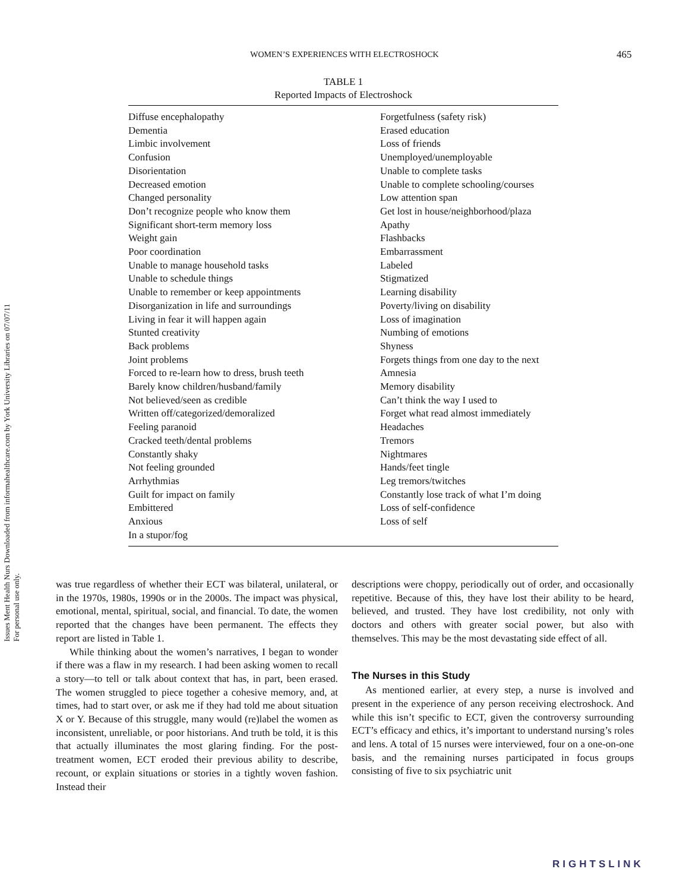Issues Ment Health Nurs Downloaded from informahealthcare.com by York University Libraries on 07/07/11
For personal use only.
WOMEN’S EXPERIENCES WITH ELECTROSHOCK 465
TABLE 1
Reported Impacts of Electroshock
| Diffuse encephalopathy Dementia Limbic involvement Confusion Disorientation Decreased emotion Changed personality Don’t recognize people who know them Significant short-term memory loss Weight gain Poor coordination Unable to manage household tasks Unable to schedule things Unable to remember or keep appointments Disorganization in life and surroundings Living in fear it will happen again Stunted creativity Back problems Joint problems Forced to re-learn how to dress, brush teeth Barely know children/husband/family Not believed/seen as credible Written off/categorized/demoralized Feeling paranoid Cracked teeth/dental problems Constantly shaky Not feeling grounded Arrhythmias Guilt for impact on family Embittered Anxious In a stupor/fog | Forgetfulness (safety risk) Erased education Loss of friends Unemployed/unemployable Unable to complete tasks Unable to complete schooling/courses Low attention span Get lost in house/neighborhood/plaza Apathy Flashbacks Embarrassment Labeled Stigmatized Learning disability Poverty/living on disability Loss of imagination Numbing of emotions Shyness Forgets things from one day to the next Amnesia Memory disability Can’t think the way I used to Forget what read almost immediately Headaches Tremors Nightmares Hands/feet tingle Leg tremors/twitches Constantly lose track of what I’m doing Loss of self-confidence Loss of self |
was true regardless of whether their ECT was bilateral, unilateral, or in the 1970s, 1980s, 1990s or in the 2000s. The impact was physical, emotional, mental, spiritual, social, and financial. To date, the women reported that the changes have been permanent. The effects they report are listed in Table 1.
While thinking about the women’s narratives, I began to wonder if there was a flaw in my research. I had been asking women to recall a story—to tell or talk about context that has, in part, been erased. The women struggled to piece together a cohesive memory, and, at times, had to start over, or ask me if they had told me about situation X or Y. Because of this struggle, many would (re)label the women as inconsistent, unreliable, or poor historians. And truth be told, it is this that actually illuminates the most glaring finding. For the post-treatment women, ECT eroded their previous ability to describe, recount, or explain situations or stories in a tightly woven fashion. Instead their
descriptions were choppy, periodically out of order, and occasionally repetitive. Because of this, they have lost their ability to be heard, believed, and trusted. They have lost credibility, not only with doctors and others with greater social power, but also with themselves. This may be the most devastating side effect of all.
The Nurses in this Study
As mentioned earlier, at every step, a nurse is involved and present in the experience of any person receiving electroshock. And while this isn’t specific to ECT, given the controversy surrounding ECT’s efficacy and ethics, it’s important to understand nursing’s roles and lens. A total of 15 nurses were interviewed, four on a one-on-one basis, and the remaining nurses participated in focus groups consisting of five to six psychiatric unit
RIGHTSLINK